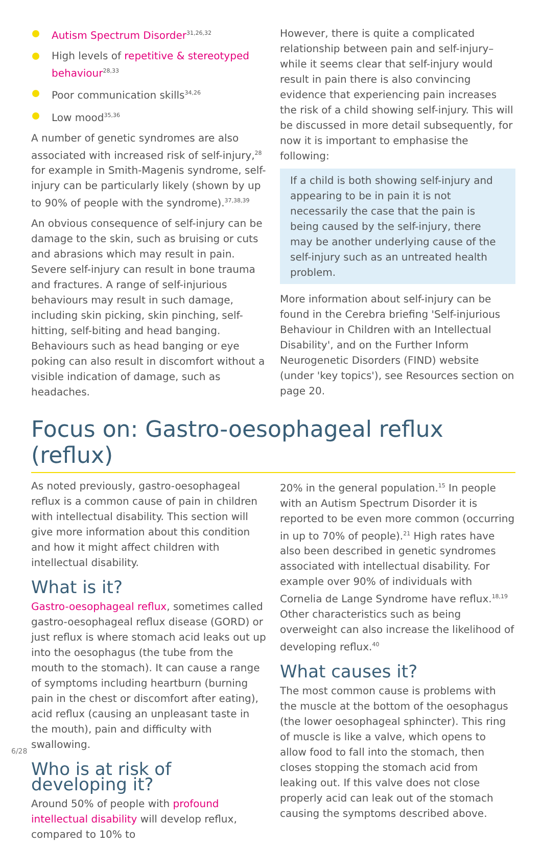Autism Spectrum Disorder<sup>31,26,32</sup>
High levels of repetitive & stereotyped behaviour<sup>28,33</sup>
Poor communication skills<sup>34,26</sup>
Low mood<sup>35,36</sup>
A number of genetic syndromes are also associated with increased risk of self-injury,<sup>28</sup> for example in Smith-Magenis syndrome, self-injury can be particularly likely (shown by up to 90% of people with the syndrome).<sup>37,38,39</sup>
An obvious consequence of self-injury can be damage to the skin, such as bruising or cuts and abrasions which may result in pain. Severe self-injury can result in bone trauma and fractures. A range of self-injurious behaviours may result in such damage, including skin picking, skin pinching, self-hitting, self-biting and head banging. Behaviours such as head banging or eye poking can also result in discomfort without a visible indication of damage, such as headaches.
However, there is quite a complicated relationship between pain and self-injury–while it seems clear that self-injury would result in pain there is also convincing evidence that experiencing pain increases the risk of a child showing self-injury. This will be discussed in more detail subsequently, for now it is important to emphasise the following:
If a child is both showing self-injury and appearing to be in pain it is not necessarily the case that the pain is being caused by the self-injury, there may be another underlying cause of the self-injury such as an untreated health problem.
More information about self-injury can be found in the Cerebra briefing 'Self-injurious Behaviour in Children with an Intellectual Disability', and on the Further Inform Neurogenetic Disorders (FIND) website (under 'key topics'), see Resources section on page 20.
Focus on: Gastro-oesophageal reflux (reflux)
As noted previously, gastro-oesophageal reflux is a common cause of pain in children with intellectual disability. This section will give more information about this condition and how it might affect children with intellectual disability.
What is it?
Gastro-oesophageal reflux, sometimes called gastro-oesophageal reflux disease (GORD) or just reflux is where stomach acid leaks out up into the oesophagus (the tube from the mouth to the stomach). It can cause a range of symptoms including heartburn (burning pain in the chest or discomfort after eating), acid reflux (causing an unpleasant taste in the mouth), pain and difficulty with swallowing.
Who is at risk of developing it?
Around 50% of people with profound intellectual disability will develop reflux, compared to 10% to
20% in the general population.<sup>15</sup> In people with an Autism Spectrum Disorder it is reported to be even more common (occurring in up to 70% of people).<sup>21</sup> High rates have also been described in genetic syndromes associated with intellectual disability. For example over 90% of individuals with Cornelia de Lange Syndrome have reflux.<sup>18,19</sup> Other characteristics such as being overweight can also increase the likelihood of developing reflux.<sup>40</sup>
What causes it?
The most common cause is problems with the muscle at the bottom of the oesophagus (the lower oesophageal sphincter). This ring of muscle is like a valve, which opens to allow food to fall into the stomach, then closes stopping the stomach acid from leaking out. If this valve does not close properly acid can leak out of the stomach causing the symptoms described above.
6/28